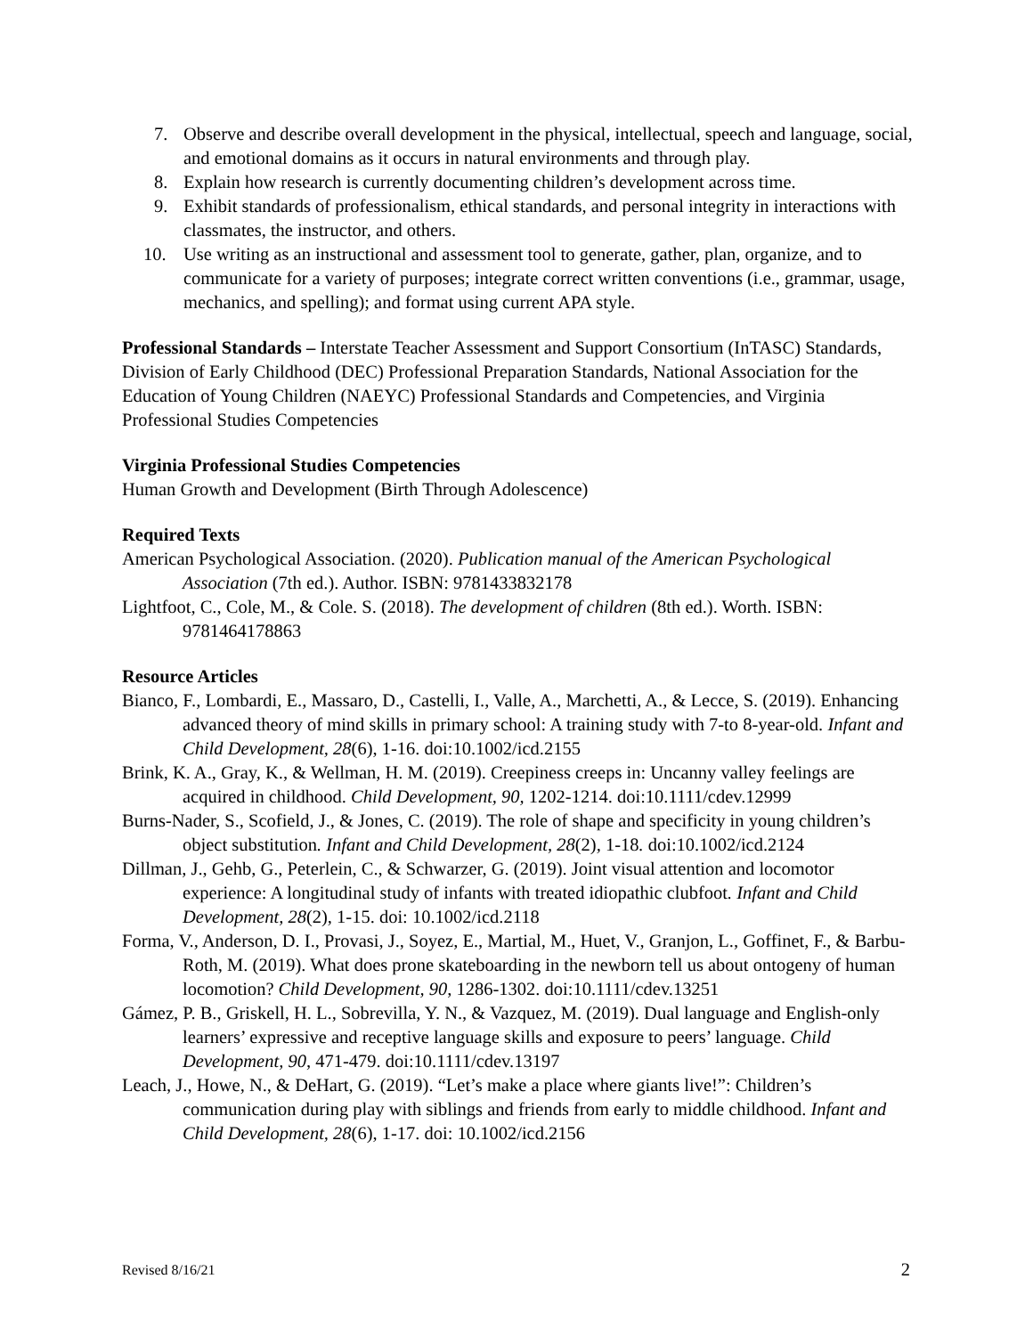7. Observe and describe overall development in the physical, intellectual, speech and language, social, and emotional domains as it occurs in natural environments and through play.
8. Explain how research is currently documenting children’s development across time.
9. Exhibit standards of professionalism, ethical standards, and personal integrity in interactions with classmates, the instructor, and others.
10. Use writing as an instructional and assessment tool to generate, gather, plan, organize, and to communicate for a variety of purposes; integrate correct written conventions (i.e., grammar, usage, mechanics, and spelling); and format using current APA style.
Professional Standards – Interstate Teacher Assessment and Support Consortium (InTASC) Standards, Division of Early Childhood (DEC) Professional Preparation Standards, National Association for the Education of Young Children (NAEYC) Professional Standards and Competencies, and Virginia Professional Studies Competencies
Virginia Professional Studies Competencies
Human Growth and Development (Birth Through Adolescence)
Required Texts
American Psychological Association. (2020). Publication manual of the American Psychological Association (7th ed.). Author. ISBN: 9781433832178
Lightfoot, C., Cole, M., & Cole. S. (2018). The development of children (8th ed.). Worth. ISBN: 9781464178863
Resource Articles
Bianco, F., Lombardi, E., Massaro, D., Castelli, I., Valle, A., Marchetti, A., & Lecce, S. (2019). Enhancing advanced theory of mind skills in primary school: A training study with 7-to 8-year-old. Infant and Child Development, 28(6), 1-16. doi:10.1002/icd.2155
Brink, K. A., Gray, K., & Wellman, H. M. (2019). Creepiness creeps in: Uncanny valley feelings are acquired in childhood. Child Development, 90, 1202-1214. doi:10.1111/cdev.12999
Burns-Nader, S., Scofield, J., & Jones, C. (2019). The role of shape and specificity in young children’s object substitution. Infant and Child Development, 28(2), 1-18. doi:10.1002/icd.2124
Dillman, J., Gehb, G., Peterlein, C., & Schwarzer, G. (2019). Joint visual attention and locomotor experience: A longitudinal study of infants with treated idiopathic clubfoot. Infant and Child Development, 28(2), 1-15. doi: 10.1002/icd.2118
Forma, V., Anderson, D. I., Provasi, J., Soyez, E., Martial, M., Huet, V., Granjon, L., Goffinet, F., & Barbu-Roth, M. (2019). What does prone skateboarding in the newborn tell us about ontogeny of human locomotion? Child Development, 90, 1286-1302. doi:10.1111/cdev.13251
Gámez, P. B., Griskell, H. L., Sobrevilla, Y. N., & Vazquez, M. (2019). Dual language and English-only learners’ expressive and receptive language skills and exposure to peers’ language. Child Development, 90, 471-479. doi:10.1111/cdev.13197
Leach, J., Howe, N., & DeHart, G. (2019). “Let’s make a place where giants live!”: Children’s communication during play with siblings and friends from early to middle childhood. Infant and Child Development, 28(6), 1-17. doi: 10.1002/icd.2156
Revised 8/16/21 2